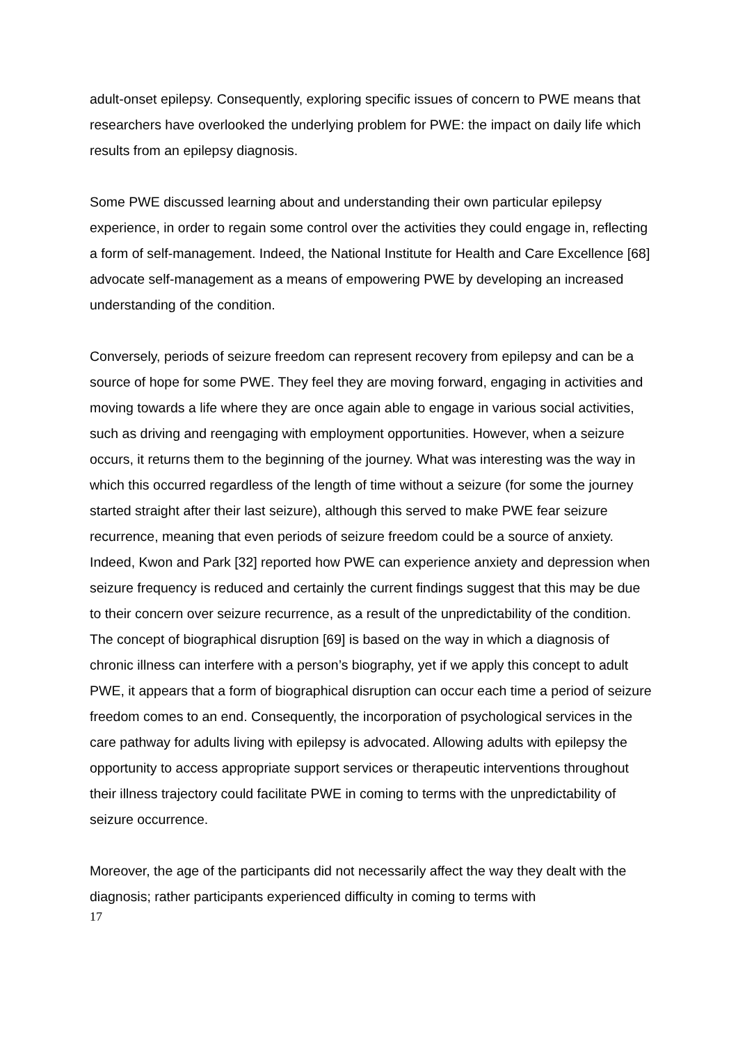adult-onset epilepsy. Consequently, exploring specific issues of concern to PWE means that researchers have overlooked the underlying problem for PWE: the impact on daily life which results from an epilepsy diagnosis.
Some PWE discussed learning about and understanding their own particular epilepsy experience, in order to regain some control over the activities they could engage in, reflecting a form of self-management. Indeed, the National Institute for Health and Care Excellence [68] advocate self-management as a means of empowering PWE by developing an increased understanding of the condition.
Conversely, periods of seizure freedom can represent recovery from epilepsy and can be a source of hope for some PWE. They feel they are moving forward, engaging in activities and moving towards a life where they are once again able to engage in various social activities, such as driving and reengaging with employment opportunities. However, when a seizure occurs, it returns them to the beginning of the journey. What was interesting was the way in which this occurred regardless of the length of time without a seizure (for some the journey started straight after their last seizure), although this served to make PWE fear seizure recurrence, meaning that even periods of seizure freedom could be a source of anxiety. Indeed, Kwon and Park [32] reported how PWE can experience anxiety and depression when seizure frequency is reduced and certainly the current findings suggest that this may be due to their concern over seizure recurrence, as a result of the unpredictability of the condition. The concept of biographical disruption [69] is based on the way in which a diagnosis of chronic illness can interfere with a person’s biography, yet if we apply this concept to adult PWE, it appears that a form of biographical disruption can occur each time a period of seizure freedom comes to an end. Consequently, the incorporation of psychological services in the care pathway for adults living with epilepsy is advocated. Allowing adults with epilepsy the opportunity to access appropriate support services or therapeutic interventions throughout their illness trajectory could facilitate PWE in coming to terms with the unpredictability of seizure occurrence.
Moreover, the age of the participants did not necessarily affect the way they dealt with the diagnosis; rather participants experienced difficulty in coming to terms with
17